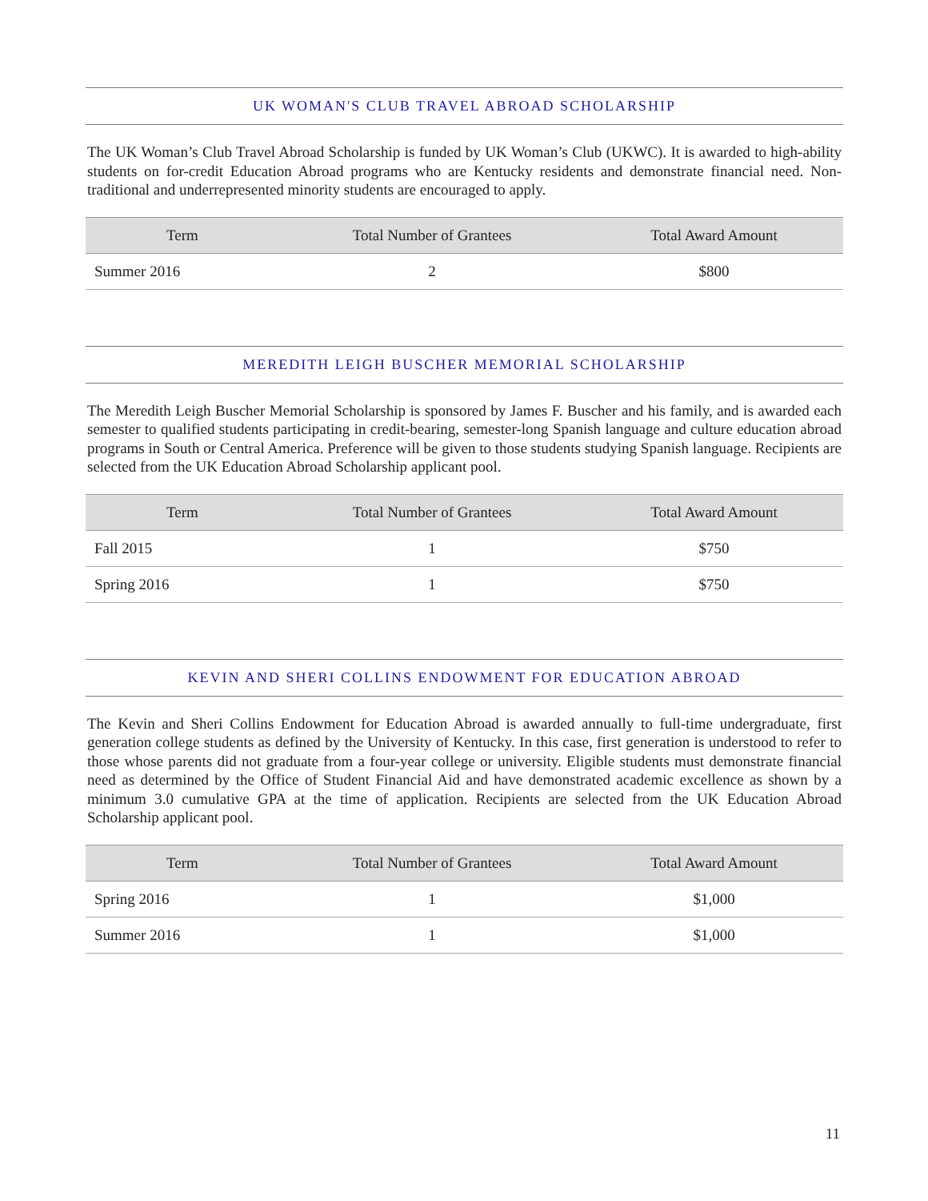UK WOMAN'S CLUB TRAVEL ABROAD SCHOLARSHIP
The UK Woman’s Club Travel Abroad Scholarship is funded by UK Woman’s Club (UKWC). It is awarded to high-ability students on for-credit Education Abroad programs who are Kentucky residents and demonstrate financial need. Non-traditional and underrepresented minority students are encouraged to apply.
| Term | Total Number of Grantees | Total Award Amount |
| --- | --- | --- |
| Summer 2016 | 2 | $800 |
MEREDITH LEIGH BUSCHER MEMORIAL SCHOLARSHIP
The Meredith Leigh Buscher Memorial Scholarship is sponsored by James F. Buscher and his family, and is awarded each semester to qualified students participating in credit-bearing, semester-long Spanish language and culture education abroad programs in South or Central America. Preference will be given to those students studying Spanish language. Recipients are selected from the UK Education Abroad Scholarship applicant pool.
| Term | Total Number of Grantees | Total Award Amount |
| --- | --- | --- |
| Fall 2015 | 1 | $750 |
| Spring 2016 | 1 | $750 |
KEVIN AND SHERI COLLINS ENDOWMENT FOR EDUCATION ABROAD
The Kevin and Sheri Collins Endowment for Education Abroad is awarded annually to full-time undergraduate, first generation college students as defined by the University of Kentucky. In this case, first generation is understood to refer to those whose parents did not graduate from a four-year college or university. Eligible students must demonstrate financial need as determined by the Office of Student Financial Aid and have demonstrated academic excellence as shown by a minimum 3.0 cumulative GPA at the time of application. Recipients are selected from the UK Education Abroad Scholarship applicant pool.
| Term | Total Number of Grantees | Total Award Amount |
| --- | --- | --- |
| Spring 2016 | 1 | $1,000 |
| Summer 2016 | 1 | $1,000 |
11